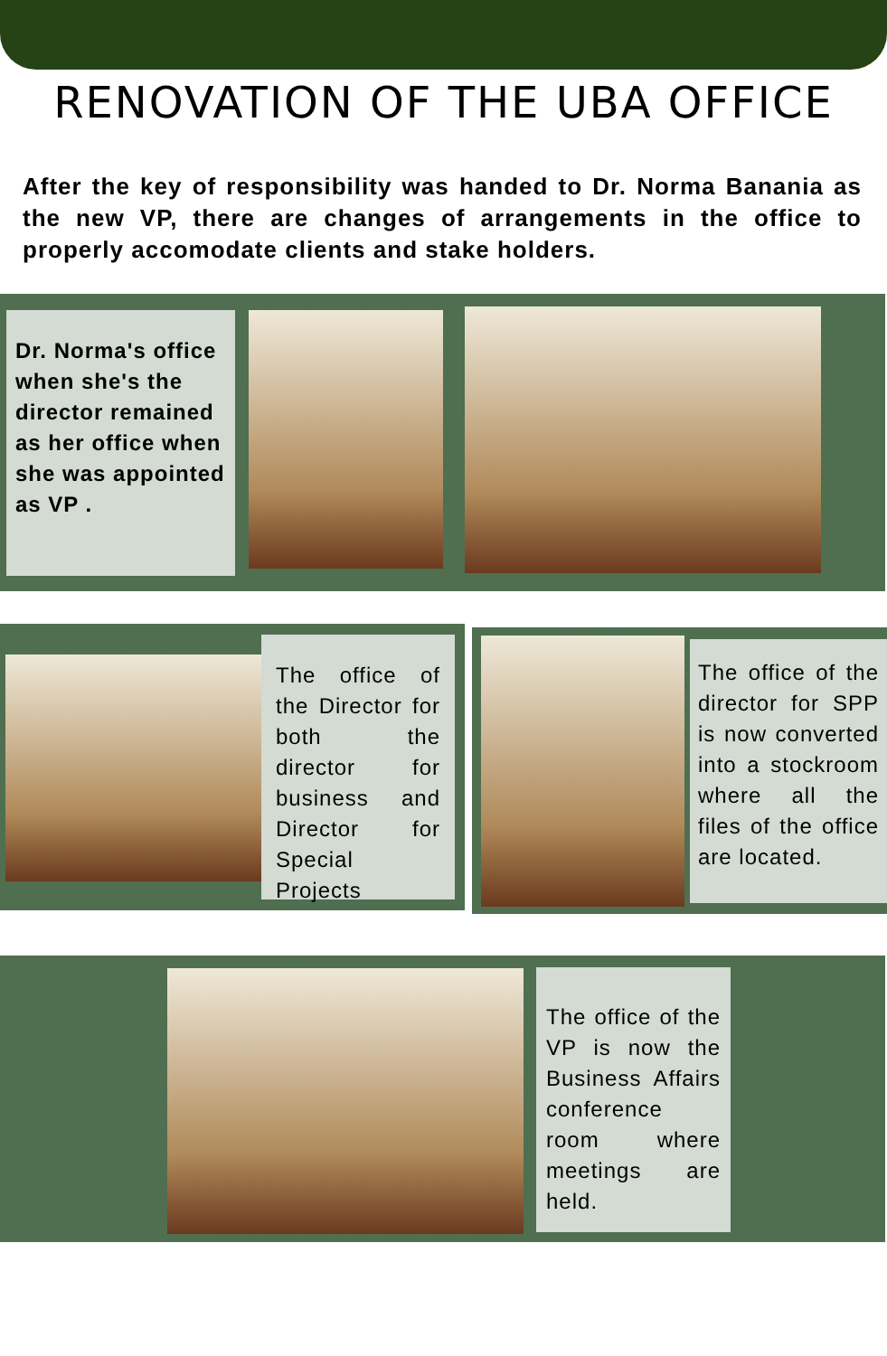RENOVATION OF THE UBA OFFICE
After the key of responsibility was handed to Dr. Norma Banania as the new VP, there are changes of arrangements in the office to properly accomodate clients and stake holders.
Dr. Norma's office when she's the director remained as her office when she was appointed as VP .
The office of the Director for both the director for business and Director for Special Projects
The office of the director for SPP is now converted into a stockroom where all the files of the office are located.
The office of the VP is now the Business Affairs conference room where meetings are held.